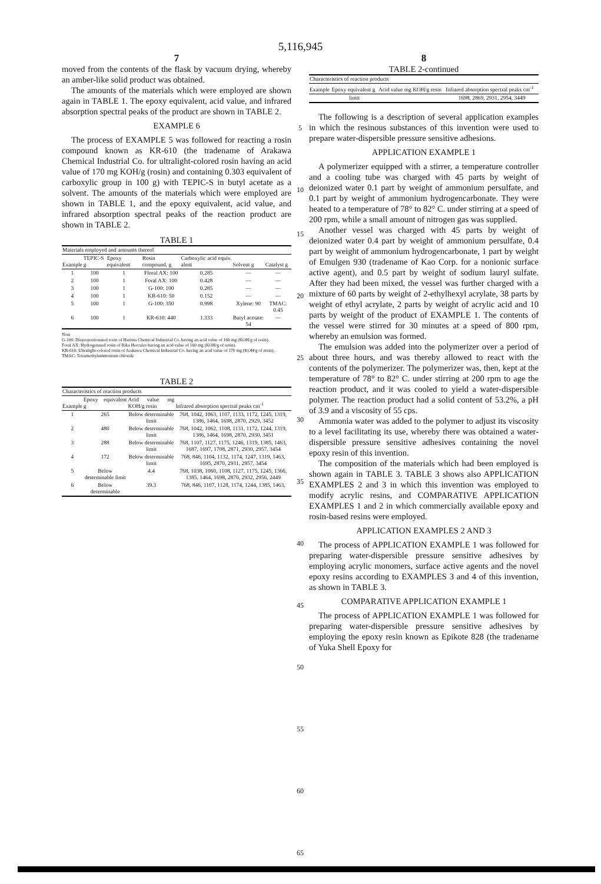5,116,945
7
moved from the contents of the flask by vacuum drying, whereby an amber-like solid product was obtained.
The amounts of the materials which were employed are shown again in TABLE 1. The epoxy equivalent, acid value, and infrared absorption spectral peaks of the product are shown in TABLE 2.
EXAMPLE 6
The process of EXAMPLE 5 was followed for reacting a rosin compound known as KR-610 (the tradename of Arakawa Chemical Industrial Co. for ultralight-colored rosin having an acid value of 170 mg KOH/g (rosin) and containing 0.303 equivalent of carboxylic group in 100 g) with TEPIC-S in butyl acetate as a solvent. The amounts of the materials which were employed are shown in TABLE 1, and the epoxy equivalent, acid value, and infrared absorption spectral peaks of the reaction product are shown in TABLE 2.
TABLE 1
| Materials employed and amounts thereof | | | | | | |
| --- | --- | --- | --- | --- | --- | --- |
| Example | TEPIC-S g | Epoxy equivalent | Rosin compound, g | Carboxylic acid equiv. alent | Solvent g | Catalyst g |
| 1 | 100 | 1 | Floral AX: 100 | 0.285 | — | — |
| 2 | 100 | 1 | Foral AX: 100 | 0.428 | — | — |
| 3 | 100 | 1 | G-100: 100 | 0.285 | — | — |
| 4 | 100 | 1 | KR-610: 50 | 0.152 | — | — |
| 5 | 100 | 1 | G-100: 350 | 0.998 | Xylene: 90 | TMAC: 0.45 |
| 6 | 100 | 1 | KR-610: 440 | 1.333 | Butyl acetate: 54 | — |
Note
G-100: Disproportionated rosin of Harima Chemical Industrial Co. having an acid value of 160 mg (KOH/g of resin).
Foral AX: Hydrogenated rosin of Rika Hercules having an acid value of 160 mg (KOH/g of resin).
KR-610: Ultralight-colored rosin of Arakawa Chemical Industrial Co. having an acid value of 170 mg (KOH/g of resin).
TMAC: Tetramethylammonium chloride
TABLE 2
| Characteristics of reaction products | | | |
| --- | --- | --- | --- |
| Example | Epoxy equivalent g | Acid value mg KOH/g resin | Infrared absorption spectral peaks cm<sup>-1</sup> |
| 1 | 265 | Below determinable limit | 768, 1042, 1063, 1107, 1133, 1172, 1245, 1319, 1386, 1464, 1698, 2870, 2929, 3452 |
| 2 | 480 | Below determinable limit | 768, 1042, 1062, 1108, 1131, 1172, 1244, 1319, 1386, 1464, 1698, 2870, 2930, 3451 |
| 3 | 288 | Below determinable limit | 768, 1107, 1127, 1175, 1246, 1319, 1385, 1463, 1687, 1697, 1708, 2871, 2930, 2957, 3454 |
| 4 | 172 | Below determinable limit | 768, 846, 1104, 1132, 1174, 1247, 1319, 1463, 1695, 2870, 2931, 2957, 3454 |
| 5 | Below determinable limit | 4.4 | 768, 1038, 1060, 1108, 1127, 1175, 1245, 1366, 1385, 1464, 1698, 2870, 2932, 2956, 2449 |
| 6 | Below determinable | 39.3 | 768, 846, 1107, 1128, 1174, 1244, 1385, 1463, |
5
10
15
20
25
30
35
40
45
50
55
60
65
8
TABLE 2-continued
| Characteristics of reaction products | | | |
| --- | --- | --- | --- |
| Example | Epoxy equivalent g | Acid value mg KOH/g resin | Infrared absorption spectral peaks cm<sup>-1</sup> |
| | limit | | 1698, 2869, 2931, 2954, 3449 |
The following is a description of several application examples in which the resinous substances of this invention were used to prepare water-dispersible pressure sensitive adhesions.
APPLICATION EXAMPLE 1
A polymerizer equipped with a stirrer, a temperature controller and a cooling tube was charged with 45 parts by weight of deionized water 0.1 part by weight of ammonium persulfate, and 0.1 part by weight of ammonium hydrogencarbonate. They were heated to a temperature of 78° to 82° C. under stirring at a speed of 200 rpm, while a small amount of nitrogen gas was supplied.
Another vessel was charged with 45 parts by weight of deionized water 0.4 part by weight of ammonium persulfate, 0.4 part by weight of ammonium hydrogencarbonate, 1 part by weight of Emulgen 930 (tradename of Kao Corp. for a nonionic surface active agent), and 0.5 part by weight of sodium lauryl sulfate. After they had been mixed, the vessel was further charged with a mixture of 60 parts by weight of 2-ethylhexyl acrylate, 38 parts by weight of ethyl acrylate, 2 parts by weight of acrylic acid and 10 parts by weight of the product of EXAMPLE 1. The contents of the vessel were stirred for 30 minutes at a speed of 800 rpm, whereby an emulsion was formed.
The emulsion was added into the polymerizer over a period of about three hours, and was thereby allowed to react with the contents of the polymerizer. The polymerizer was, then, kept at the temperature of 78° to 82° C. under stirring at 200 rpm to age the reaction product, and it was cooled to yield a water-dispersible polymer. The reaction product had a solid content of 53.2%, a pH of 3.9 and a viscosity of 55 cps.
Ammonia water was added to the polymer to adjust its viscosity to a level facilitating its use, whereby there was obtained a water-dispersible pressure sensitive adhesives containing the novel epoxy resin of this invention.
The composition of the materials which had been employed is shown again in TABLE 3. TABLE 3 shows also APPLICATION EXAMPLES 2 and 3 in which this invention was employed to modify acrylic resins, and COMPARATIVE APPLICATION EXAMPLES 1 and 2 in which commercially available epoxy and rosin-based resins were employed.
APPLICATION EXAMPLES 2 AND 3
The process of APPLICATION EXAMPLE 1 was followed for preparing water-dispersible pressure sensitive adhesives by employing acrylic monomers, surface active agents and the novel epoxy resins according to EXAMPLES 3 and 4 of this invention, as shown in TABLE 3.
COMPARATIVE APPLICATION EXAMPLE 1
The process of APPLICATION EXAMPLE 1 was followed for preparing water-dispersible pressure sensitive adhesives by employing the epoxy resin known as Epikote 828 (the tradename of Yuka Shell Epoxy for